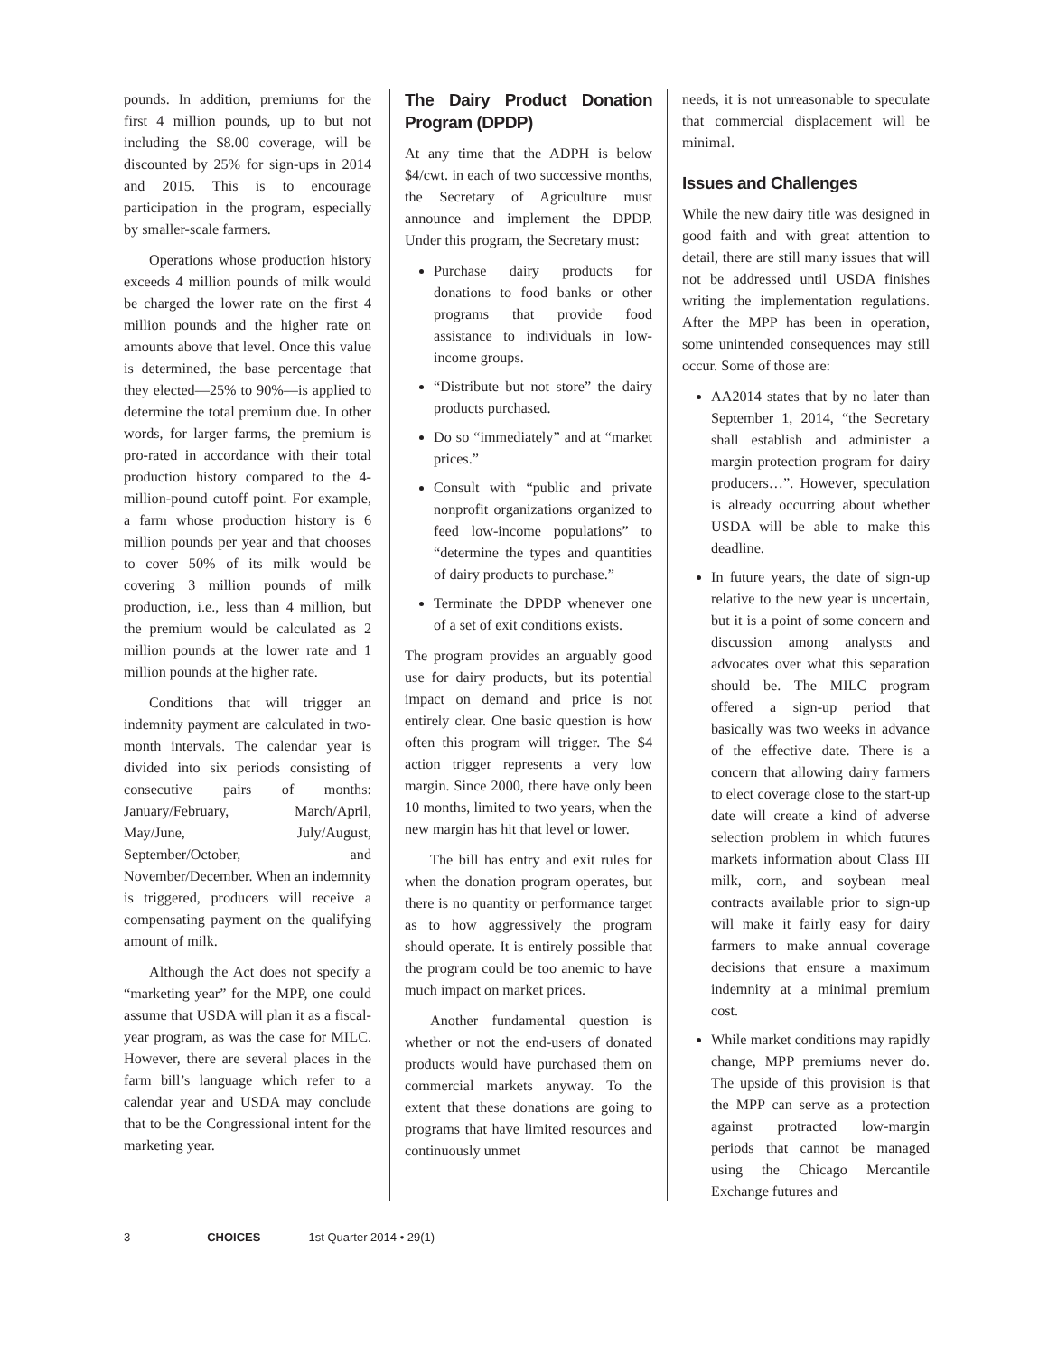pounds. In addition, premiums for the first 4 million pounds, up to but not including the $8.00 coverage, will be discounted by 25% for sign-ups in 2014 and 2015. This is to encourage participation in the program, especially by smaller-scale farmers.
Operations whose production history exceeds 4 million pounds of milk would be charged the lower rate on the first 4 million pounds and the higher rate on amounts above that level. Once this value is determined, the base percentage that they elected—25% to 90%—is applied to determine the total premium due. In other words, for larger farms, the premium is pro-rated in accordance with their total production history compared to the 4-million-pound cutoff point. For example, a farm whose production history is 6 million pounds per year and that chooses to cover 50% of its milk would be covering 3 million pounds of milk production, i.e., less than 4 million, but the premium would be calculated as 2 million pounds at the lower rate and 1 million pounds at the higher rate.
Conditions that will trigger an indemnity payment are calculated in two-month intervals. The calendar year is divided into six periods consisting of consecutive pairs of months: January/February, March/April, May/June, July/August, September/October, and November/December. When an indemnity is triggered, producers will receive a compensating payment on the qualifying amount of milk.
Although the Act does not specify a “marketing year” for the MPP, one could assume that USDA will plan it as a fiscal-year program, as was the case for MILC. However, there are several places in the farm bill’s language which refer to a calendar year and USDA may conclude that to be the Congressional intent for the marketing year.
The Dairy Product Donation Program (DPDP)
At any time that the ADPH is below $4/cwt. in each of two successive months, the Secretary of Agriculture must announce and implement the DPDP. Under this program, the Secretary must:
Purchase dairy products for donations to food banks or other programs that provide food assistance to individuals in low-income groups.
“Distribute but not store” the dairy products purchased.
Do so “immediately” and at “market prices.”
Consult with “public and private nonprofit organizations organized to feed low-income populations” to “determine the types and quantities of dairy products to purchase.”
Terminate the DPDP whenever one of a set of exit conditions exists.
The program provides an arguably good use for dairy products, but its potential impact on demand and price is not entirely clear. One basic question is how often this program will trigger. The $4 action trigger represents a very low margin. Since 2000, there have only been 10 months, limited to two years, when the new margin has hit that level or lower.
The bill has entry and exit rules for when the donation program operates, but there is no quantity or performance target as to how aggressively the program should operate. It is entirely possible that the program could be too anemic to have much impact on market prices.
Another fundamental question is whether or not the end-users of donated products would have purchased them on commercial markets anyway. To the extent that these donations are going to programs that have limited resources and continuously unmet
needs, it is not unreasonable to speculate that commercial displacement will be minimal.
Issues and Challenges
While the new dairy title was designed in good faith and with great attention to detail, there are still many issues that will not be addressed until USDA finishes writing the implementation regulations. After the MPP has been in operation, some unintended consequences may still occur. Some of those are:
AA2014 states that by no later than September 1, 2014, “the Secretary shall establish and administer a margin protection program for dairy producers…”. However, speculation is already occurring about whether USDA will be able to make this deadline.
In future years, the date of sign-up relative to the new year is uncertain, but it is a point of some concern and discussion among analysts and advocates over what this separation should be. The MILC program offered a sign-up period that basically was two weeks in advance of the effective date. There is a concern that allowing dairy farmers to elect coverage close to the start-up date will create a kind of adverse selection problem in which futures markets information about Class III milk, corn, and soybean meal contracts available prior to sign-up will make it fairly easy for dairy farmers to make annual coverage decisions that ensure a maximum indemnity at a minimal premium cost.
While market conditions may rapidly change, MPP premiums never do. The upside of this provision is that the MPP can serve as a protection against protracted low-margin periods that cannot be managed using the Chicago Mercantile Exchange futures and
3 CHOICES 1st Quarter 2014 • 29(1)